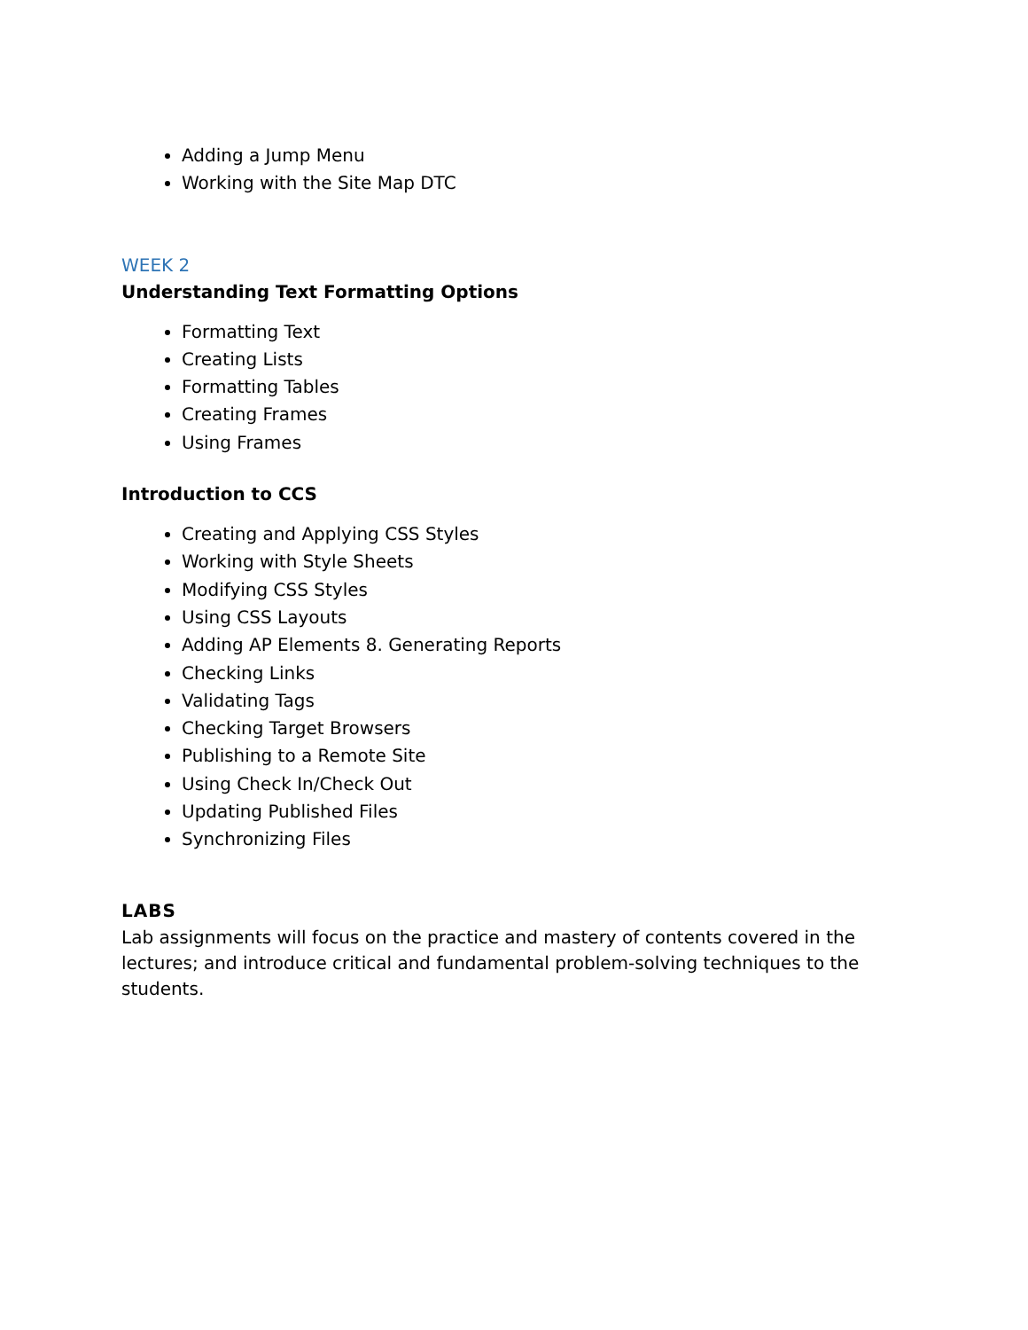Adding a Jump Menu
Working with the Site Map DTC
WEEK 2
Understanding Text Formatting Options
Formatting Text
Creating Lists
Formatting Tables
Creating Frames
Using Frames
Introduction to CCS
Creating and Applying CSS Styles
Working with Style Sheets
Modifying CSS Styles
Using CSS Layouts
Adding AP Elements 8. Generating Reports
Checking Links
Validating Tags
Checking Target Browsers
Publishing to a Remote Site
Using Check In/Check Out
Updating Published Files
Synchronizing Files
LABS
Lab assignments will focus on the practice and mastery of contents covered in the lectures; and introduce critical and fundamental problem-solving techniques to the students.